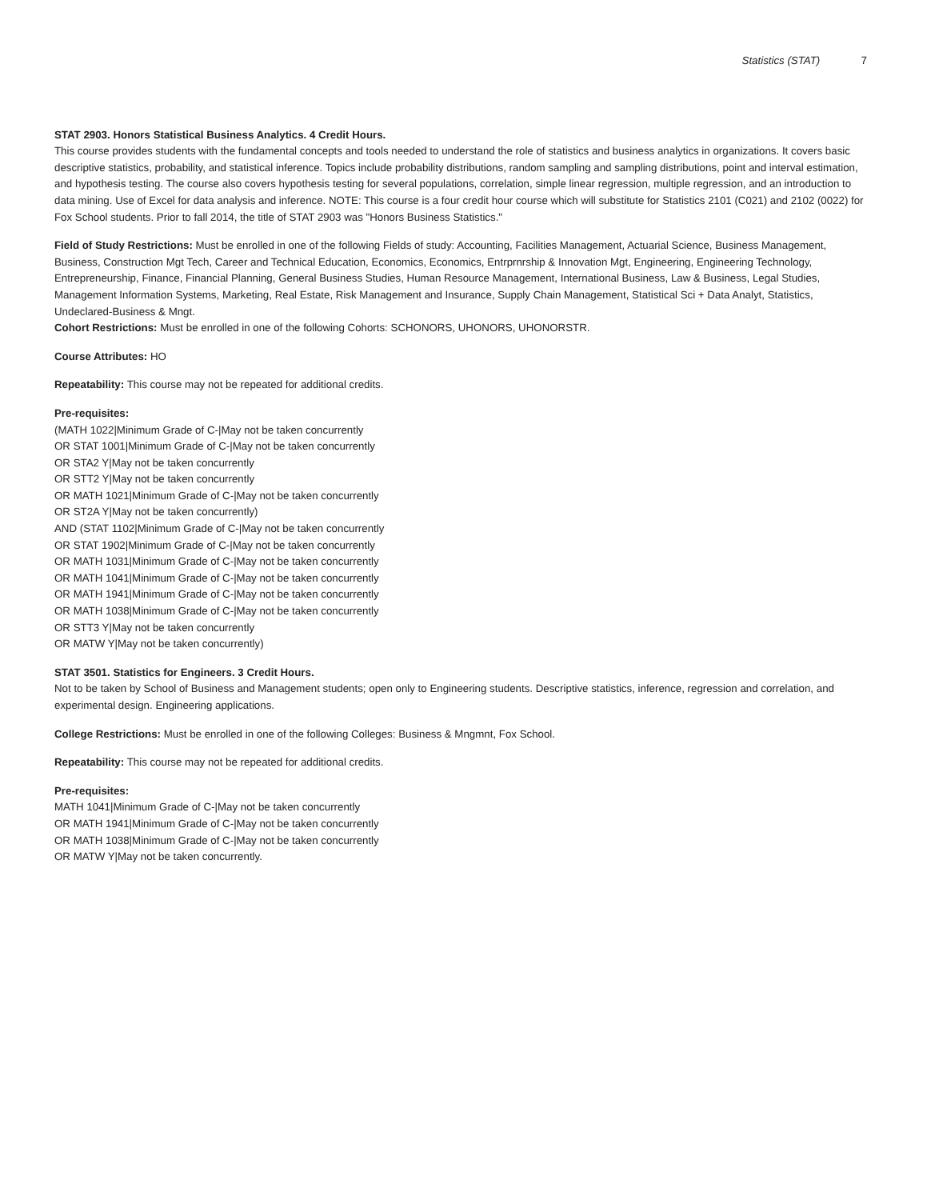Statistics (STAT) 7
STAT 2903. Honors Statistical Business Analytics. 4 Credit Hours.
This course provides students with the fundamental concepts and tools needed to understand the role of statistics and business analytics in organizations. It covers basic descriptive statistics, probability, and statistical inference. Topics include probability distributions, random sampling and sampling distributions, point and interval estimation, and hypothesis testing. The course also covers hypothesis testing for several populations, correlation, simple linear regression, multiple regression, and an introduction to data mining. Use of Excel for data analysis and inference. NOTE: This course is a four credit hour course which will substitute for Statistics 2101 (C021) and 2102 (0022) for Fox School students. Prior to fall 2014, the title of STAT 2903 was "Honors Business Statistics."
Field of Study Restrictions: Must be enrolled in one of the following Fields of study: Accounting, Facilities Management, Actuarial Science, Business Management, Business, Construction Mgt Tech, Career and Technical Education, Economics, Economics, Entrprnrship & Innovation Mgt, Engineering, Engineering Technology, Entrepreneurship, Finance, Financial Planning, General Business Studies, Human Resource Management, International Business, Law & Business, Legal Studies, Management Information Systems, Marketing, Real Estate, Risk Management and Insurance, Supply Chain Management, Statistical Sci + Data Analyt, Statistics, Undeclared-Business & Mngt.
Cohort Restrictions: Must be enrolled in one of the following Cohorts: SCHONORS, UHONORS, UHONORSTR.
Course Attributes: HO
Repeatability: This course may not be repeated for additional credits.
Pre-requisites:
(MATH 1022|Minimum Grade of C-|May not be taken concurrently
OR STAT 1001|Minimum Grade of C-|May not be taken concurrently
OR STA2 Y|May not be taken concurrently
OR STT2 Y|May not be taken concurrently
OR MATH 1021|Minimum Grade of C-|May not be taken concurrently
OR ST2A Y|May not be taken concurrently)
AND (STAT 1102|Minimum Grade of C-|May not be taken concurrently
OR STAT 1902|Minimum Grade of C-|May not be taken concurrently
OR MATH 1031|Minimum Grade of C-|May not be taken concurrently
OR MATH 1041|Minimum Grade of C-|May not be taken concurrently
OR MATH 1941|Minimum Grade of C-|May not be taken concurrently
OR MATH 1038|Minimum Grade of C-|May not be taken concurrently
OR STT3 Y|May not be taken concurrently
OR MATW Y|May not be taken concurrently)
STAT 3501. Statistics for Engineers. 3 Credit Hours.
Not to be taken by School of Business and Management students; open only to Engineering students. Descriptive statistics, inference, regression and correlation, and experimental design. Engineering applications.
College Restrictions: Must be enrolled in one of the following Colleges: Business & Mngmnt, Fox School.
Repeatability: This course may not be repeated for additional credits.
Pre-requisites:
MATH 1041|Minimum Grade of C-|May not be taken concurrently
OR MATH 1941|Minimum Grade of C-|May not be taken concurrently
OR MATH 1038|Minimum Grade of C-|May not be taken concurrently
OR MATW Y|May not be taken concurrently.